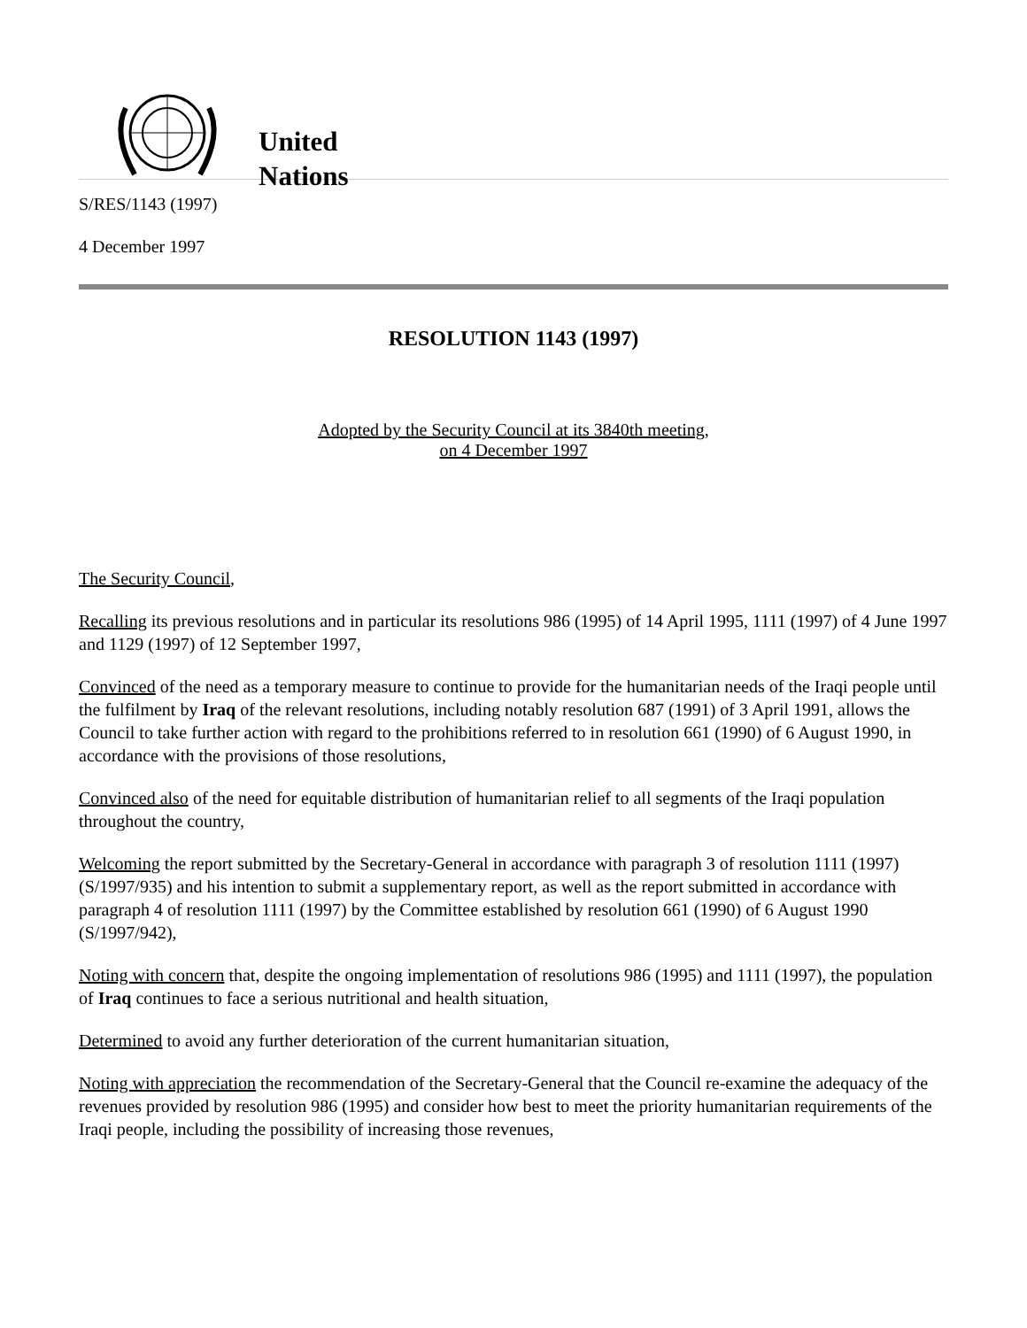United
Nations
S/RES/1143 (1997)
4 December 1997
RESOLUTION 1143 (1997)
Adopted by the Security Council at its 3840th meeting,
on 4 December 1997
The Security Council,
Recalling its previous resolutions and in particular its resolutions 986 (1995) of 14 April 1995, 1111 (1997) of 4 June 1997 and 1129 (1997) of 12 September 1997,
Convinced of the need as a temporary measure to continue to provide for the humanitarian needs of the Iraqi people until the fulfilment by Iraq of the relevant resolutions, including notably resolution 687 (1991) of 3 April 1991, allows the Council to take further action with regard to the prohibitions referred to in resolution 661 (1990) of 6 August 1990, in accordance with the provisions of those resolutions,
Convinced also of the need for equitable distribution of humanitarian relief to all segments of the Iraqi population throughout the country,
Welcoming the report submitted by the Secretary-General in accordance with paragraph 3 of resolution 1111 (1997) (S/1997/935) and his intention to submit a supplementary report, as well as the report submitted in accordance with paragraph 4 of resolution 1111 (1997) by the Committee established by resolution 661 (1990) of 6 August 1990 (S/1997/942),
Noting with concern that, despite the ongoing implementation of resolutions 986 (1995) and 1111 (1997), the population of Iraq continues to face a serious nutritional and health situation,
Determined to avoid any further deterioration of the current humanitarian situation,
Noting with appreciation the recommendation of the Secretary-General that the Council re-examine the adequacy of the revenues provided by resolution 986 (1995) and consider how best to meet the priority humanitarian requirements of the Iraqi people, including the possibility of increasing those revenues,